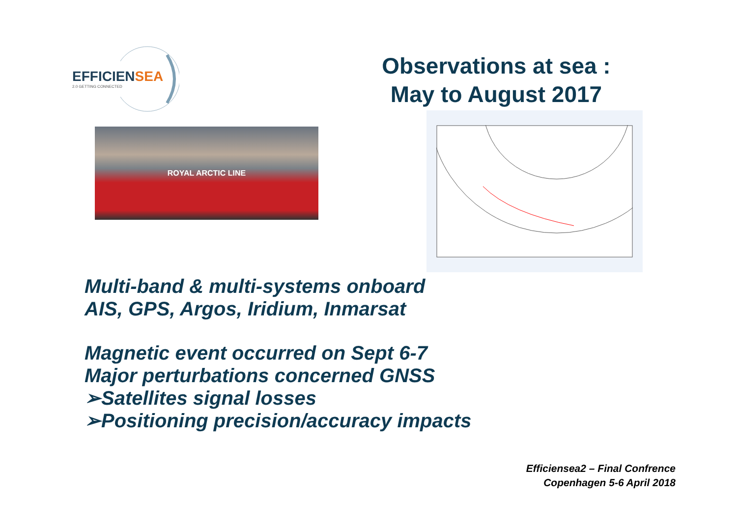EFFICIENSEA
2.0 GETTING CONNECTED
Observations at sea :
May to August 2017
ROYAL ARCTIC LINE
Multi-band & multi-systems onboard
AIS, GPS, Argos, Iridium, Inmarsat
Magnetic event occurred on Sept 6-7
Major perturbations concerned GNSS
➢Satellites signal losses
➢Positioning precision/accuracy impacts
Efficiensea2 – Final Confrence
Copenhagen 5-6 April 2018